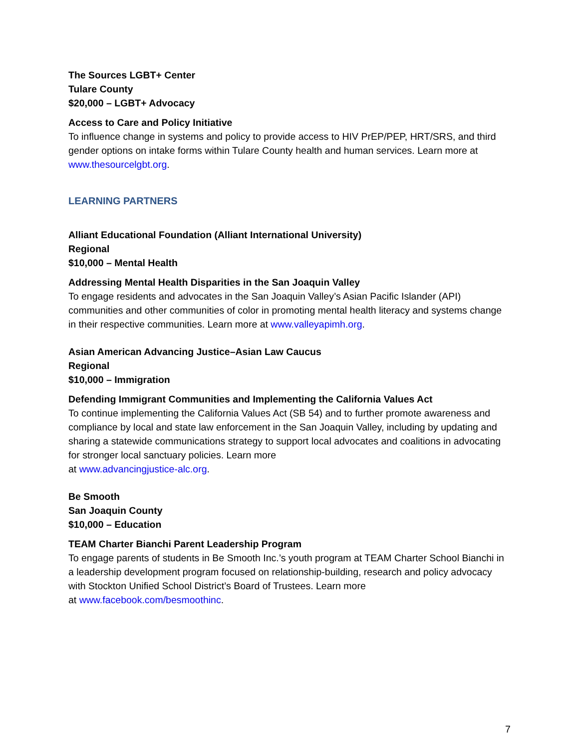The Sources LGBT+ Center
Tulare County
$20,000 – LGBT+ Advocacy
Access to Care and Policy Initiative
To influence change in systems and policy to provide access to HIV PrEP/PEP, HRT/SRS, and third gender options on intake forms within Tulare County health and human services. Learn more at www.thesourcelgbt.org.
LEARNING PARTNERS
Alliant Educational Foundation (Alliant International University)
Regional
$10,000 – Mental Health
Addressing Mental Health Disparities in the San Joaquin Valley
To engage residents and advocates in the San Joaquin Valley’s Asian Pacific Islander (API) communities and other communities of color in promoting mental health literacy and systems change in their respective communities. Learn more at www.valleyapimh.org.
Asian American Advancing Justice–Asian Law Caucus
Regional
$10,000 – Immigration
Defending Immigrant Communities and Implementing the California Values Act
To continue implementing the California Values Act (SB 54) and to further promote awareness and compliance by local and state law enforcement in the San Joaquin Valley, including by updating and sharing a statewide communications strategy to support local advocates and coalitions in advocating for stronger local sanctuary policies. Learn more
at www.advancingjustice-alc.org.
Be Smooth
San Joaquin County
$10,000 – Education
TEAM Charter Bianchi Parent Leadership Program
To engage parents of students in Be Smooth Inc.’s youth program at TEAM Charter School Bianchi in a leadership development program focused on relationship-building, research and policy advocacy with Stockton Unified School District’s Board of Trustees. Learn more
at www.facebook.com/besmoothinc.
7